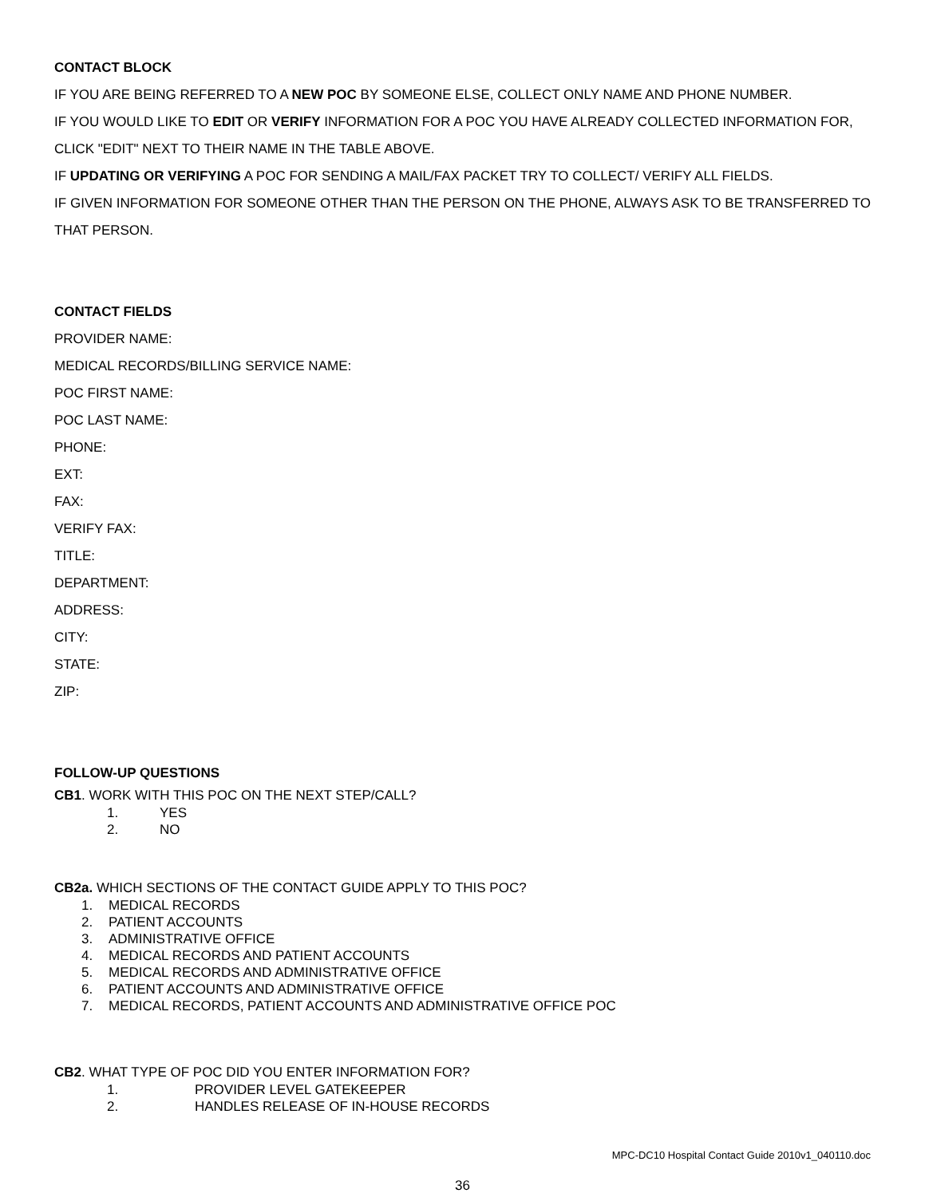CONTACT BLOCK
IF YOU ARE BEING REFERRED TO A NEW POC BY SOMEONE ELSE, COLLECT ONLY NAME AND PHONE NUMBER.
IF YOU WOULD LIKE TO EDIT OR VERIFY INFORMATION FOR A POC YOU HAVE ALREADY COLLECTED INFORMATION FOR, CLICK "EDIT" NEXT TO THEIR NAME IN THE TABLE ABOVE.
IF UPDATING OR VERIFYING A POC FOR SENDING A MAIL/FAX PACKET TRY TO COLLECT/ VERIFY ALL FIELDS.
IF GIVEN INFORMATION FOR SOMEONE OTHER THAN THE PERSON ON THE PHONE, ALWAYS ASK TO BE TRANSFERRED TO THAT PERSON.
CONTACT FIELDS
PROVIDER NAME:
MEDICAL RECORDS/BILLING SERVICE NAME:
POC FIRST NAME:
POC LAST NAME:
PHONE:
EXT:
FAX:
VERIFY FAX:
TITLE:
DEPARTMENT:
ADDRESS:
CITY:
STATE:
ZIP:
FOLLOW-UP QUESTIONS
CB1. WORK WITH THIS POC ON THE NEXT STEP/CALL?
1. YES
2. NO
CB2a. WHICH SECTIONS OF THE CONTACT GUIDE APPLY TO THIS POC?
1. MEDICAL RECORDS
2. PATIENT ACCOUNTS
3. ADMINISTRATIVE OFFICE
4. MEDICAL RECORDS AND PATIENT ACCOUNTS
5. MEDICAL RECORDS AND ADMINISTRATIVE OFFICE
6. PATIENT ACCOUNTS AND ADMINISTRATIVE OFFICE
7. MEDICAL RECORDS, PATIENT ACCOUNTS AND ADMINISTRATIVE OFFICE POC
CB2. WHAT TYPE OF POC DID YOU ENTER INFORMATION FOR?
1. PROVIDER LEVEL GATEKEEPER
2. HANDLES RELEASE OF IN-HOUSE RECORDS
MPC-DC10 Hospital Contact Guide 2010v1_040110.doc
36